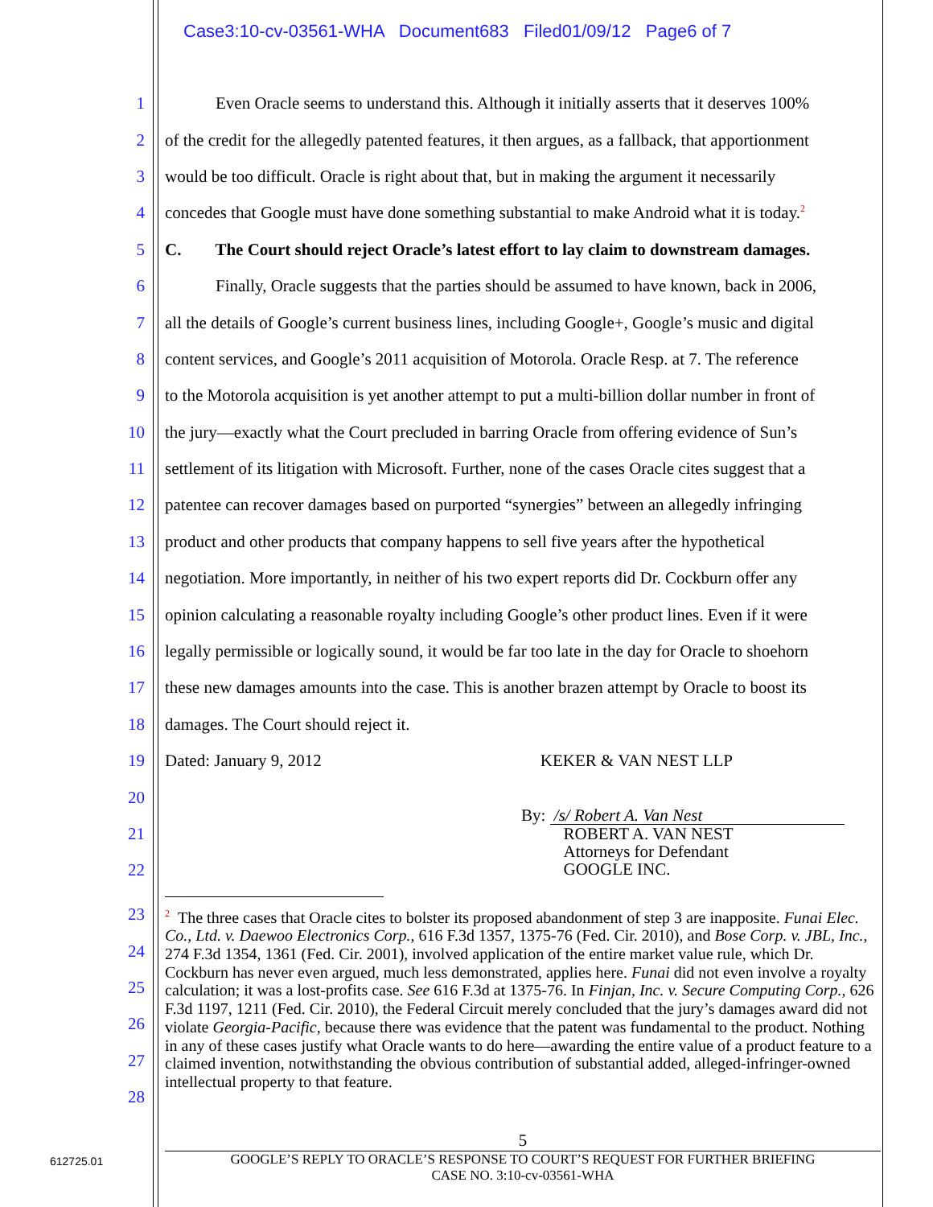Case3:10-cv-03561-WHA Document683 Filed01/09/12 Page6 of 7
1 Even Oracle seems to understand this. Although it initially asserts that it deserves 100%
2 of the credit for the allegedly patented features, it then argues, as a fallback, that apportionment
3 would be too difficult. Oracle is right about that, but in making the argument it necessarily
4 concedes that Google must have done something substantial to make Android what it is today.<sup>2</sup>
5 C. The Court should reject Oracle’s latest effort to lay claim to downstream damages.
6 Finally, Oracle suggests that the parties should be assumed to have known, back in 2006,
7 all the details of Google’s current business lines, including Google+, Google’s music and digital
8 content services, and Google’s 2011 acquisition of Motorola. Oracle Resp. at 7. The reference
9 to the Motorola acquisition is yet another attempt to put a multi-billion dollar number in front of
10 the jury—exactly what the Court precluded in barring Oracle from offering evidence of Sun’s
11 settlement of its litigation with Microsoft. Further, none of the cases Oracle cites suggest that a
12 patentee can recover damages based on purported “synergies” between an allegedly infringing
13 product and other products that company happens to sell five years after the hypothetical
14 negotiation. More importantly, in neither of his two expert reports did Dr. Cockburn offer any
15 opinion calculating a reasonable royalty including Google’s other product lines. Even if it were
16 legally permissible or logically sound, it would be far too late in the day for Oracle to shoehorn
17 these new damages amounts into the case. This is another brazen attempt by Oracle to boost its
18 damages. The Court should reject it.
19 Dated: January 9, 2012 KEKER & VAN NEST LLP
20
21 By: /s/ Robert A. Van Nest
ROBERT A. VAN NEST
Attorneys for Defendant
GOOGLE INC.
22
23
24
25
26
27
28
<sup>2</sup> The three cases that Oracle cites to bolster its proposed abandonment of step 3 are inapposite. Funai Elec. Co., Ltd. v. Daewoo Electronics Corp., 616 F.3d 1357, 1375-76 (Fed. Cir. 2010), and Bose Corp. v. JBL, Inc., 274 F.3d 1354, 1361 (Fed. Cir. 2001), involved application of the entire market value rule, which Dr. Cockburn has never even argued, much less demonstrated, applies here. Funai did not even involve a royalty calculation; it was a lost-profits case. See 616 F.3d at 1375-76. In Finjan, Inc. v. Secure Computing Corp., 626 F.3d 1197, 1211 (Fed. Cir. 2010), the Federal Circuit merely concluded that the jury’s damages award did not violate Georgia-Pacific, because there was evidence that the patent was fundamental to the product. Nothing in any of these cases justify what Oracle wants to do here—awarding the entire value of a product feature to a claimed invention, notwithstanding the obvious contribution of substantial added, alleged-infringer-owned intellectual property to that feature.
5
GOOGLE’S REPLY TO ORACLE’S RESPONSE TO COURT’S REQUEST FOR FURTHER BRIEFING
CASE NO. 3:10-cv-03561-WHA
612725.01